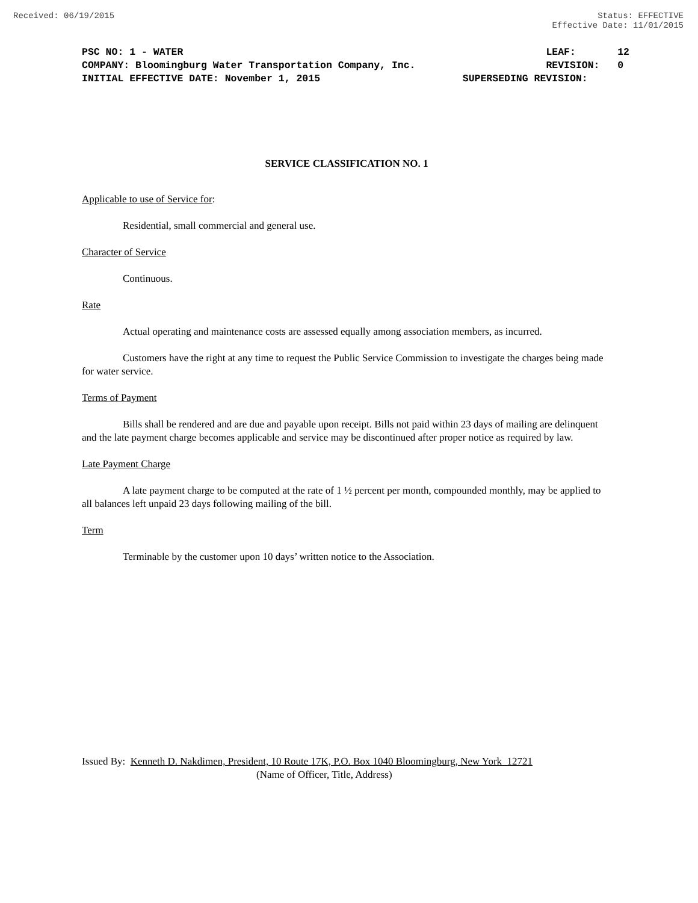Received: 06/19/2015 Status: EFFECTIVE
Effective Date: 11/01/2015
PSC NO: 1 - WATER LEAF: 12
COMPANY: Bloomingburg Water Transportation Company, Inc. REVISION: 0
INITIAL EFFECTIVE DATE: November 1, 2015 SUPERSEDING REVISION:
SERVICE CLASSIFICATION NO. 1
Applicable to use of Service for:
Residential, small commercial and general use.
Character of Service
Continuous.
Rate
Actual operating and maintenance costs are assessed equally among association members, as incurred.
Customers have the right at any time to request the Public Service Commission to investigate the charges being made for water service.
Terms of Payment
Bills shall be rendered and are due and payable upon receipt. Bills not paid within 23 days of mailing are delinquent and the late payment charge becomes applicable and service may be discontinued after proper notice as required by law.
Late Payment Charge
A late payment charge to be computed at the rate of 1 ½ percent per month, compounded monthly, may be applied to all balances left unpaid 23 days following mailing of the bill.
Term
Terminable by the customer upon 10 days’ written notice to the Association.
Issued By: Kenneth D. Nakdimen, President, 10 Route 17K, P.O. Box 1040 Bloomingburg, New York 12721
(Name of Officer, Title, Address)